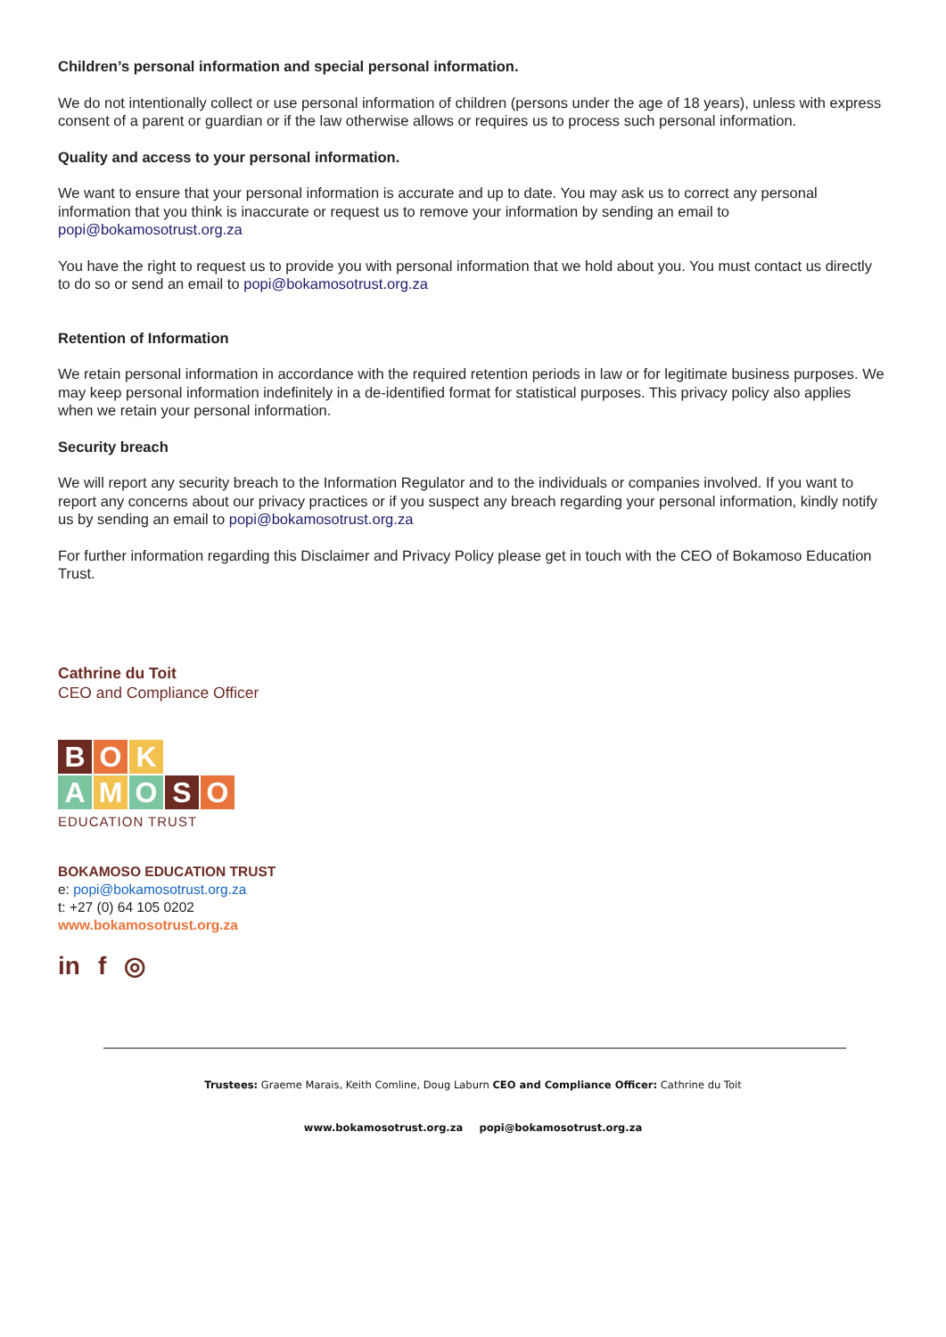Children’s personal information and special personal information.
We do not intentionally collect or use personal information of children (persons under the age of 18 years), unless with express consent of a parent or guardian or if the law otherwise allows or requires us to process such personal information.
Quality and access to your personal information.
We want to ensure that your personal information is accurate and up to date. You may ask us to correct any personal information that you think is inaccurate or request us to remove your information by sending an email to popi@bokamosotrust.org.za
You have the right to request us to provide you with personal information that we hold about you. You must contact us directly to do so or send an email to popi@bokamosotrust.org.za
Retention of Information
We retain personal information in accordance with the required retention periods in law or for legitimate business purposes. We may keep personal information indefinitely in a de-identified format for statistical purposes. This privacy policy also applies when we retain your personal information.
Security breach
We will report any security breach to the Information Regulator and to the individuals or companies involved. If you want to report any concerns about our privacy practices or if you suspect any breach regarding your personal information, kindly notify us by sending an email to popi@bokamosotrust.org.za
For further information regarding this Disclaimer and Privacy Policy please get in touch with the CEO of Bokamoso Education Trust.
Cathrine du Toit
CEO and Compliance Officer
B O K
A M O S O
EDUCATION TRUST
BOKAMOSO EDUCATION TRUST
e: popi@bokamosotrust.org.za
t: +27 (0) 64 105 0202
www.bokamosotrust.org.za
in f ◎
Trustees: Graeme Marais, Keith Comline, Doug Laburn CEO and Compliance Officer: Cathrine du Toit
www.bokamosotrust.org.za popi@bokamosotrust.org.za